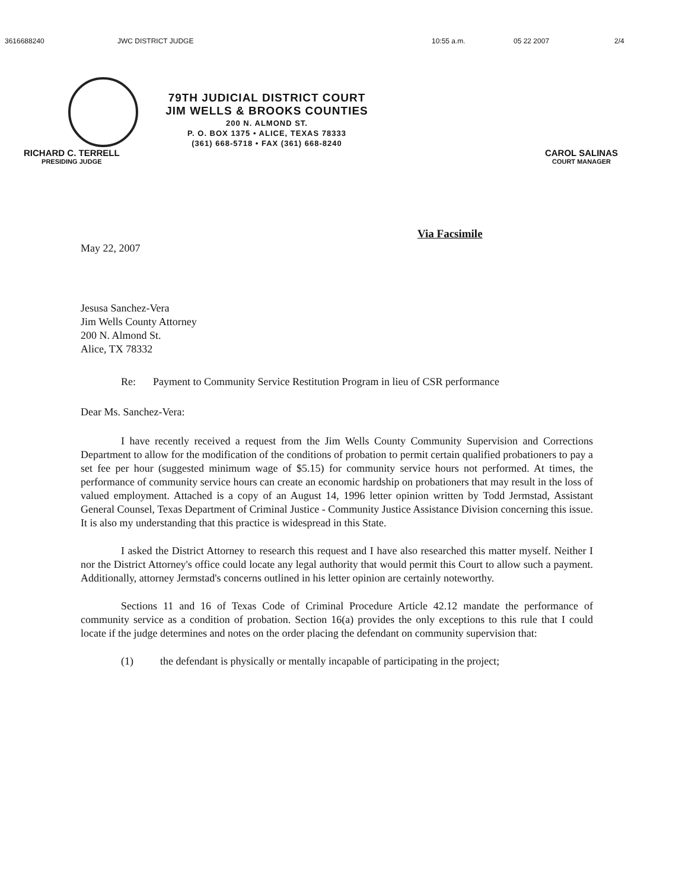3616688240 JWC DISTRICT JUDGE 10:55 a.m. 05 22 2007 2/4
79TH JUDICIAL DISTRICT COURT
JIM WELLS & BROOKS COUNTIES
200 N. ALMOND ST.
P. O. BOX 1375 • ALICE, TEXAS 78333
(361) 668-5718 • FAX (361) 668-8240
RICHARD C. TERRELL
PRESIDING JUDGE
CAROL SALINAS
COURT MANAGER
Via Facsimile
May 22, 2007
Jesusa Sanchez-Vera
Jim Wells County Attorney
200 N. Almond St.
Alice, TX 78332
Re: Payment to Community Service Restitution Program in lieu of CSR performance
Dear Ms. Sanchez-Vera:
I have recently received a request from the Jim Wells County Community Supervision and Corrections Department to allow for the modification of the conditions of probation to permit certain qualified probationers to pay a set fee per hour (suggested minimum wage of $5.15) for community service hours not performed. At times, the performance of community service hours can create an economic hardship on probationers that may result in the loss of valued employment. Attached is a copy of an August 14, 1996 letter opinion written by Todd Jermstad, Assistant General Counsel, Texas Department of Criminal Justice - Community Justice Assistance Division concerning this issue. It is also my understanding that this practice is widespread in this State.
I asked the District Attorney to research this request and I have also researched this matter myself. Neither I nor the District Attorney's office could locate any legal authority that would permit this Court to allow such a payment. Additionally, attorney Jermstad's concerns outlined in his letter opinion are certainly noteworthy.
Sections 11 and 16 of Texas Code of Criminal Procedure Article 42.12 mandate the performance of community service as a condition of probation. Section 16(a) provides the only exceptions to this rule that I could locate if the judge determines and notes on the order placing the defendant on community supervision that:
(1) the defendant is physically or mentally incapable of participating in the project;